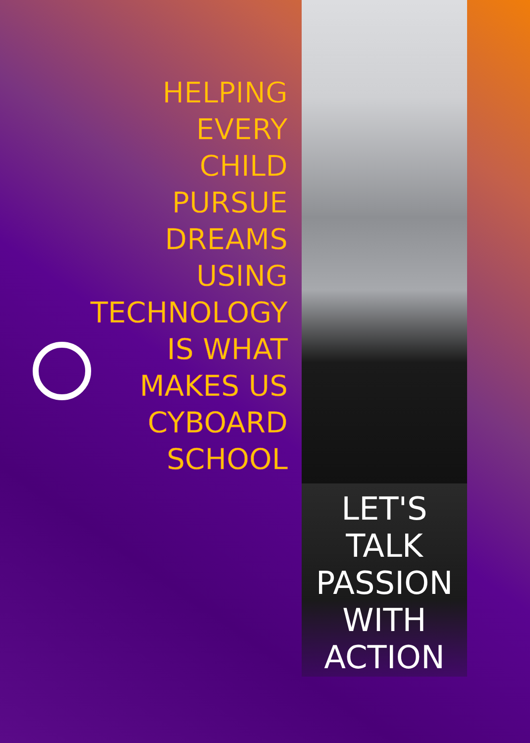HELPING
EVERY
CHILD
PURSUE
DREAMS
USING
TECHNOLOGY
IS WHAT
MAKES US
CYBOARD
SCHOOL
LET'S
TALK
PASSION
WITH
ACTION